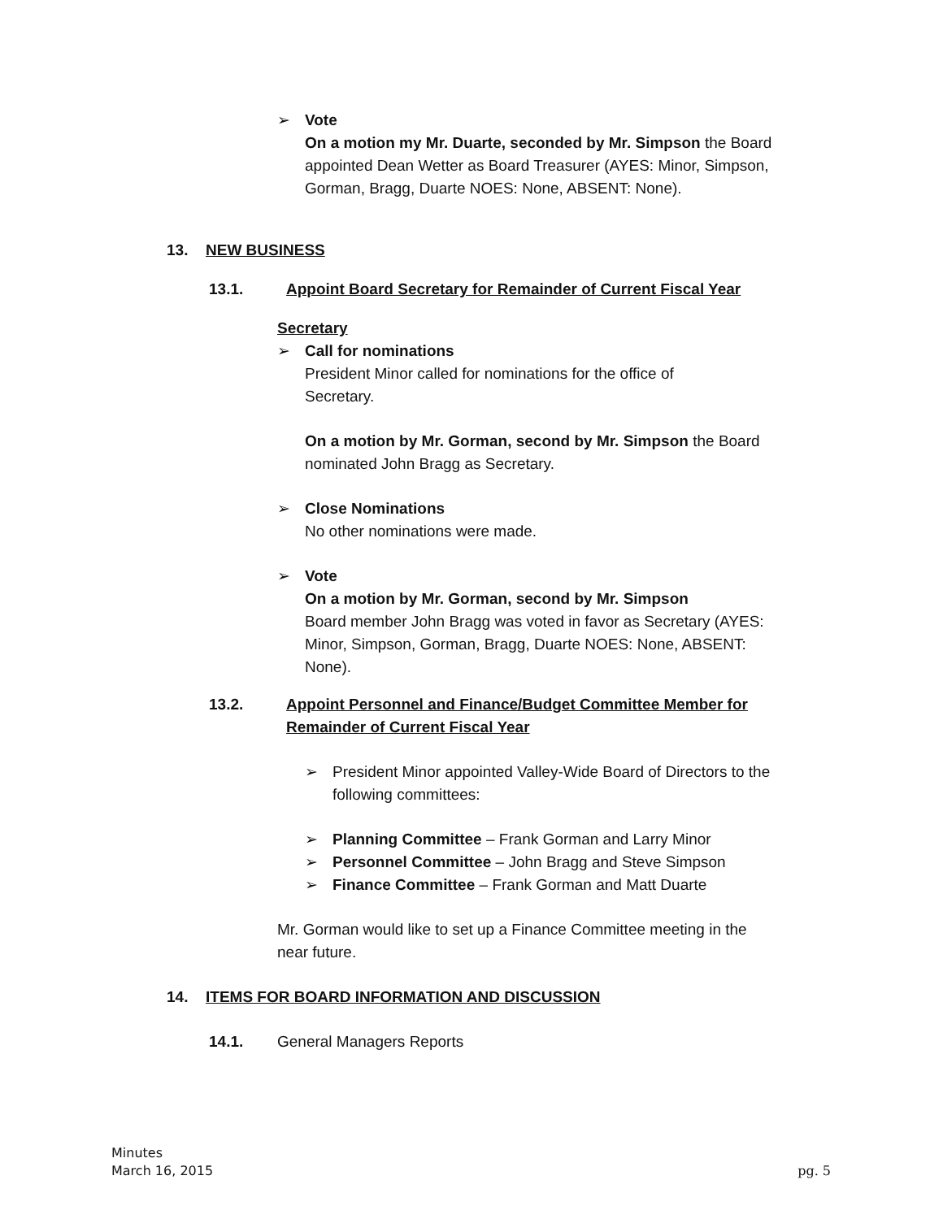➢ Vote
On a motion my Mr. Duarte, seconded by Mr. Simpson the Board appointed Dean Wetter as Board Treasurer (AYES: Minor, Simpson, Gorman, Bragg, Duarte NOES: None, ABSENT: None).
13. NEW BUSINESS
13.1. Appoint Board Secretary for Remainder of Current Fiscal Year
Secretary
➢ Call for nominations
President Minor called for nominations for the office of Secretary.
On a motion by Mr. Gorman, second by Mr. Simpson the Board nominated John Bragg as Secretary.
➢ Close Nominations
No other nominations were made.
➢ Vote
On a motion by Mr. Gorman, second by Mr. Simpson
Board member John Bragg was voted in favor as Secretary (AYES: Minor, Simpson, Gorman, Bragg, Duarte NOES: None, ABSENT: None).
13.2. Appoint Personnel and Finance/Budget Committee Member for Remainder of Current Fiscal Year
➢ President Minor appointed Valley-Wide Board of Directors to the following committees:
➢ Planning Committee – Frank Gorman and Larry Minor
➢ Personnel Committee – John Bragg and Steve Simpson
➢ Finance Committee – Frank Gorman and Matt Duarte
Mr. Gorman would like to set up a Finance Committee meeting in the near future.
14. ITEMS FOR BOARD INFORMATION AND DISCUSSION
14.1. General Managers Reports
Minutes
March 16, 2015
pg. 5